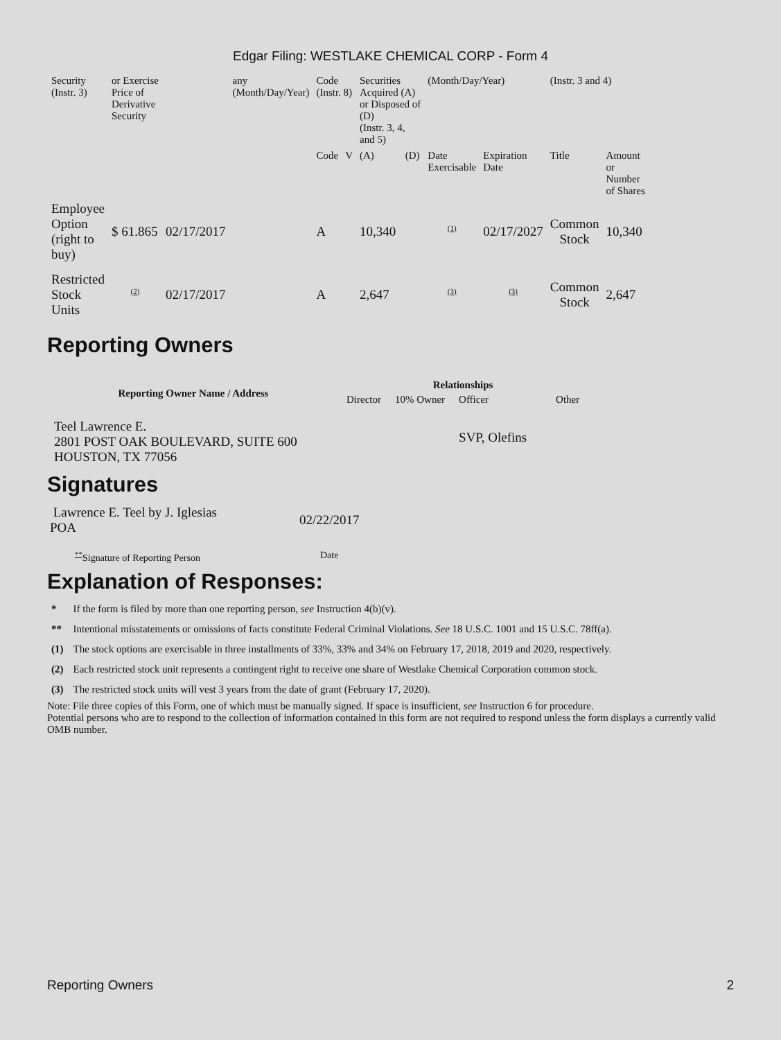Edgar Filing: WESTLAKE CHEMICAL CORP - Form 4
| Security (Instr. 3) | or Exercise Price of Derivative Security | | any (Month/Day/Year) | Code (Instr. 8) | | Securities Acquired (A) or Disposed of (D) (Instr. 3, 4, and 5) | | (Month/Day/Year) | | (Instr. 3 and 4) | |
| | | | | Code | V | (A) | (D) | Date Exercisable | Expiration Date | Title | Amount or Number of Shares |
| Employee Option (right to buy) | $ 61.865 | 02/17/2017 | | A | | 10,340 | | <sup>(1)</sup> | 02/17/2027 | Common Stock | 10,340 |
| Restricted Stock Units | <sup>(2)</sup> | 02/17/2017 | | A | | 2,647 | | <sup>(3)</sup> | <sup>(3)</sup> | Common Stock | 2,647 |
Reporting Owners
| Reporting Owner Name / Address | Relationships | | | |
| --- | --- | --- | --- | --- |
| | Director | 10% Owner | Officer | Other |
| Teel Lawrence E. 2801 POST OAK BOULEVARD, SUITE 600 HOUSTON, TX 77056 | | | SVP, Olefins | |
Signatures
| Lawrence E. Teel by J. Iglesias POA | 02/22/2017 |
| <sup>**</sup> Signature of Reporting Person | Date |
Explanation of Responses:
| * | If the form is filed by more than one reporting person, see Instruction 4(b)(v). |
| ** | Intentional misstatements or omissions of facts constitute Federal Criminal Violations. See 18 U.S.C. 1001 and 15 U.S.C. 78ff(a). |
| (1) | The stock options are exercisable in three installments of 33%, 33% and 34% on February 17, 2018, 2019 and 2020, respectively. |
| (2) | Each restricted stock unit represents a contingent right to receive one share of Westlake Chemical Corporation common stock. |
| (3) | The restricted stock units will vest 3 years from the date of grant (February 17, 2020). |
Note: File three copies of this Form, one of which must be manually signed. If space is insufficient, see Instruction 6 for procedure.
Potential persons who are to respond to the collection of information contained in this form are not required to respond unless the form displays a currently valid OMB number.
Reporting Owners 2